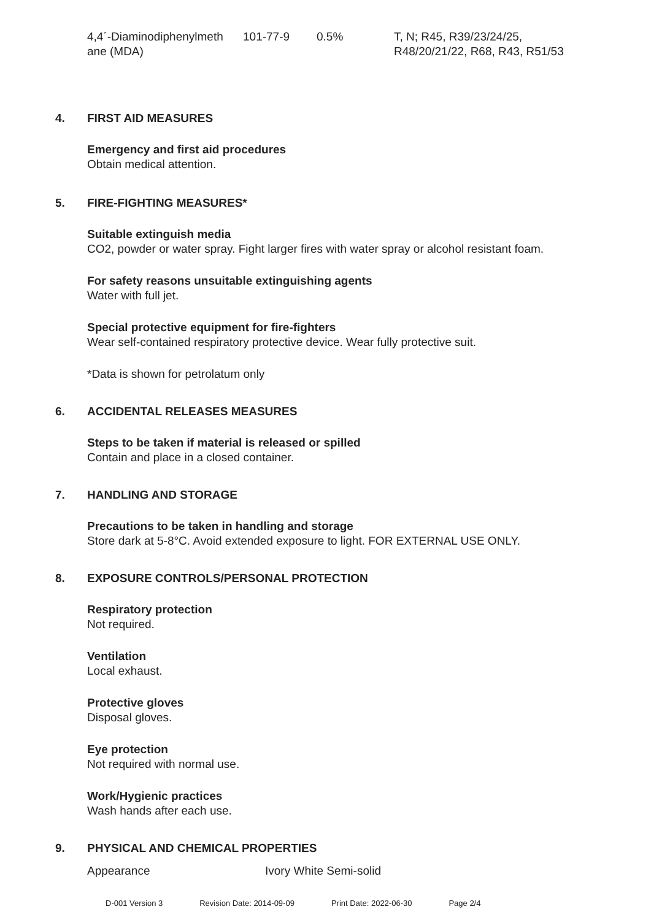| 4,4´-Diaminodiphenylmeth ane (MDA) | 101-77-9 | 0.5% | T, N; R45, R39/23/24/25, R48/20/21/22, R68, R43, R51/53 |
4. FIRST AID MEASURES
Emergency and first aid procedures
Obtain medical attention.
5. FIRE-FIGHTING MEASURES*
Suitable extinguish media
CO2, powder or water spray. Fight larger fires with water spray or alcohol resistant foam.
For safety reasons unsuitable extinguishing agents
Water with full jet.
Special protective equipment for fire-fighters
Wear self-contained respiratory protective device. Wear fully protective suit.
*Data is shown for petrolatum only
6. ACCIDENTAL RELEASES MEASURES
Steps to be taken if material is released or spilled
Contain and place in a closed container.
7. HANDLING AND STORAGE
Precautions to be taken in handling and storage
Store dark at 5-8°C. Avoid extended exposure to light. FOR EXTERNAL USE ONLY.
8. EXPOSURE CONTROLS/PERSONAL PROTECTION
Respiratory protection
Not required.
Ventilation
Local exhaust.
Protective gloves
Disposal gloves.
Eye protection
Not required with normal use.
Work/Hygienic practices
Wash hands after each use.
9. PHYSICAL AND CHEMICAL PROPERTIES
| Appearance | Ivory White Semi-solid |
D-001 Version 3 Revision Date: 2014-09-09 Print Date: 2022-06-30 Page 2/4